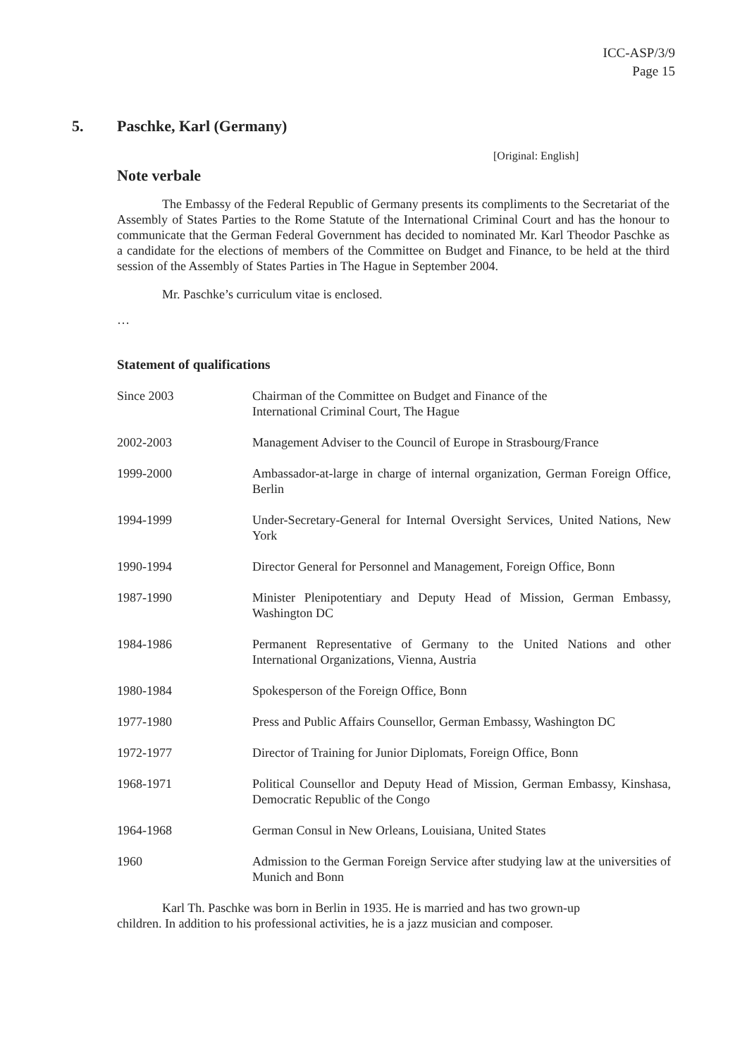ICC-ASP/3/9
Page 15
5. Paschke, Karl (Germany)
[Original: English]
Note verbale
The Embassy of the Federal Republic of Germany presents its compliments to the Secretariat of the Assembly of States Parties to the Rome Statute of the International Criminal Court and has the honour to communicate that the German Federal Government has decided to nominated Mr. Karl Theodor Paschke as a candidate for the elections of members of the Committee on Budget and Finance, to be held at the third session of the Assembly of States Parties in The Hague in September 2004.
Mr. Paschke’s curriculum vitae is enclosed.
…
Statement of qualifications
| Since 2003 | Chairman of the Committee on Budget and Finance of the International Criminal Court, The Hague |
| 2002-2003 | Management Adviser to the Council of Europe in Strasbourg/France |
| 1999-2000 | Ambassador-at-large in charge of internal organization, German Foreign Office, Berlin |
| 1994-1999 | Under-Secretary-General for Internal Oversight Services, United Nations, New York |
| 1990-1994 | Director General for Personnel and Management, Foreign Office, Bonn |
| 1987-1990 | Minister Plenipotentiary and Deputy Head of Mission, German Embassy, Washington DC |
| 1984-1986 | Permanent Representative of Germany to the United Nations and other International Organizations, Vienna, Austria |
| 1980-1984 | Spokesperson of the Foreign Office, Bonn |
| 1977-1980 | Press and Public Affairs Counsellor, German Embassy, Washington DC |
| 1972-1977 | Director of Training for Junior Diplomats, Foreign Office, Bonn |
| 1968-1971 | Political Counsellor and Deputy Head of Mission, German Embassy, Kinshasa, Democratic Republic of the Congo |
| 1964-1968 | German Consul in New Orleans, Louisiana, United States |
| 1960 | Admission to the German Foreign Service after studying law at the universities of Munich and Bonn |
Karl Th. Paschke was born in Berlin in 1935. He is married and has two grown-up children. In addition to his professional activities, he is a jazz musician and composer.